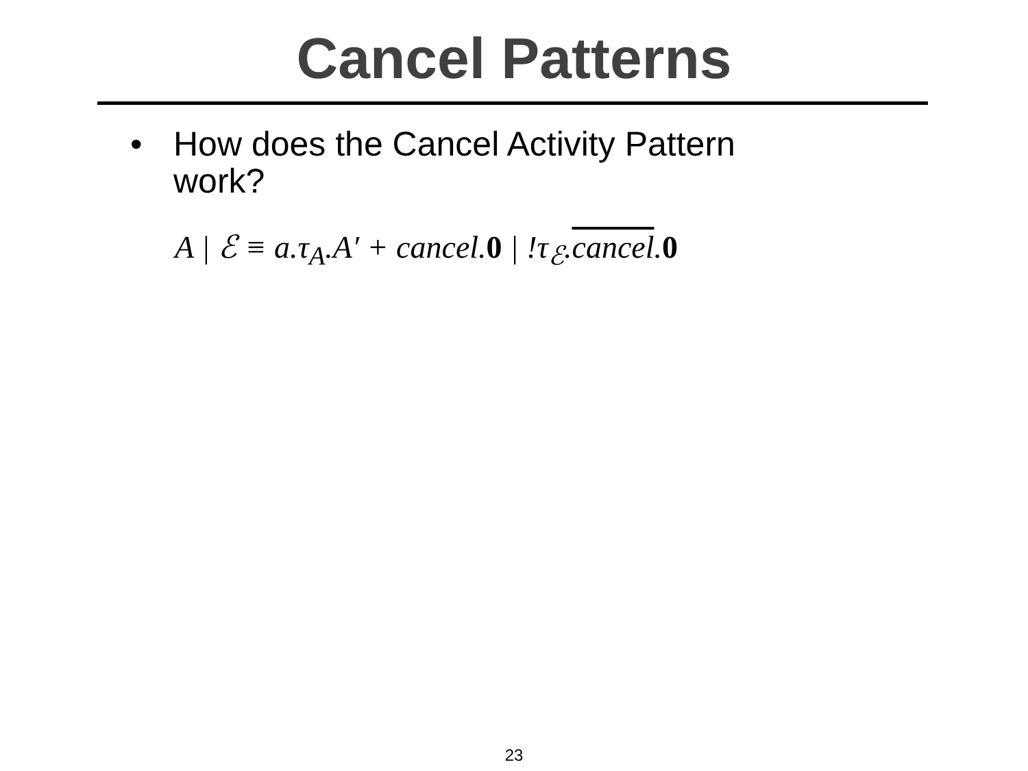Cancel Patterns
• How does the Cancel Activity Pattern work?
A | ℰ ≡ a.τ<sub>A</sub>.A′ + cancel.0 | !τ<sub>ℰ</sub>.cancel.0
23